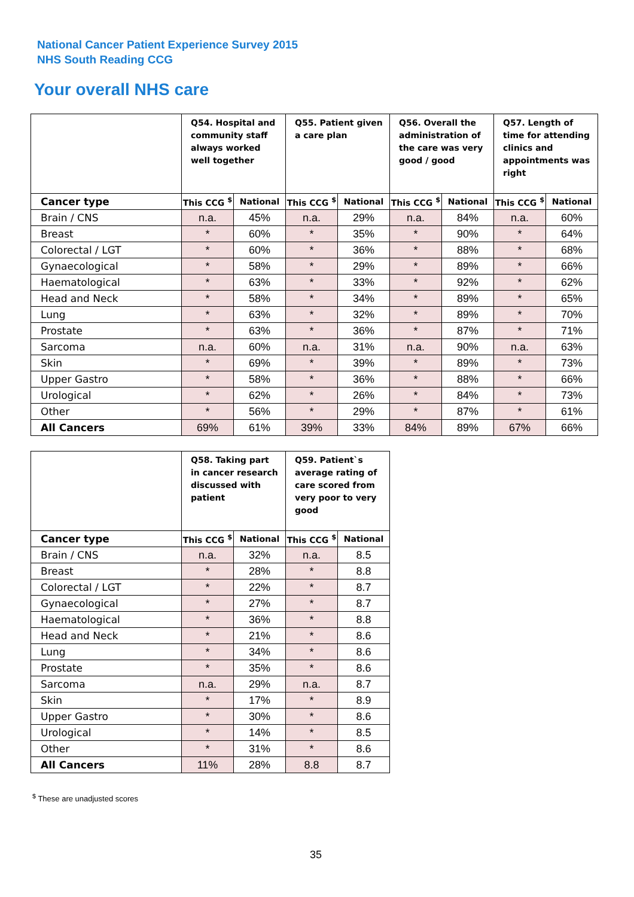National Cancer Patient Experience Survey 2015
NHS South Reading CCG
Your overall NHS care
| | Q54. Hospital and community staff always worked well together | | Q55. Patient given a care plan | | Q56. Overall the administration of the care was very good / good | | Q57. Length of time for attending clinics and appointments was right | |
| Cancer type | This CCG <sup>$</sup> | National | This CCG <sup>$</sup> | National | This CCG <sup>$</sup> | National | This CCG <sup>$</sup> | National |
| Brain / CNS | n.a. | 45% | n.a. | 29% | n.a. | 84% | n.a. | 60% |
| Breast | * | 60% | * | 35% | * | 90% | * | 64% |
| Colorectal / LGT | * | 60% | * | 36% | * | 88% | * | 68% |
| Gynaecological | * | 58% | * | 29% | * | 89% | * | 66% |
| Haematological | * | 63% | * | 33% | * | 92% | * | 62% |
| Head and Neck | * | 58% | * | 34% | * | 89% | * | 65% |
| Lung | * | 63% | * | 32% | * | 89% | * | 70% |
| Prostate | * | 63% | * | 36% | * | 87% | * | 71% |
| Sarcoma | n.a. | 60% | n.a. | 31% | n.a. | 90% | n.a. | 63% |
| Skin | * | 69% | * | 39% | * | 89% | * | 73% |
| Upper Gastro | * | 58% | * | 36% | * | 88% | * | 66% |
| Urological | * | 62% | * | 26% | * | 84% | * | 73% |
| Other | * | 56% | * | 29% | * | 87% | * | 61% |
| All Cancers | 69% | 61% | 39% | 33% | 84% | 89% | 67% | 66% |
| | Q58. Taking part in cancer research discussed with patient | | Q59. Patient`s average rating of care scored from very poor to very good | |
| Cancer type | This CCG <sup>$</sup> | National | This CCG <sup>$</sup> | National |
| Brain / CNS | n.a. | 32% | n.a. | 8.5 |
| Breast | * | 28% | * | 8.8 |
| Colorectal / LGT | * | 22% | * | 8.7 |
| Gynaecological | * | 27% | * | 8.7 |
| Haematological | * | 36% | * | 8.8 |
| Head and Neck | * | 21% | * | 8.6 |
| Lung | * | 34% | * | 8.6 |
| Prostate | * | 35% | * | 8.6 |
| Sarcoma | n.a. | 29% | n.a. | 8.7 |
| Skin | * | 17% | * | 8.9 |
| Upper Gastro | * | 30% | * | 8.6 |
| Urological | * | 14% | * | 8.5 |
| Other | * | 31% | * | 8.6 |
| All Cancers | 11% | 28% | 8.8 | 8.7 |
<sup>$</sup> These are unadjusted scores
35